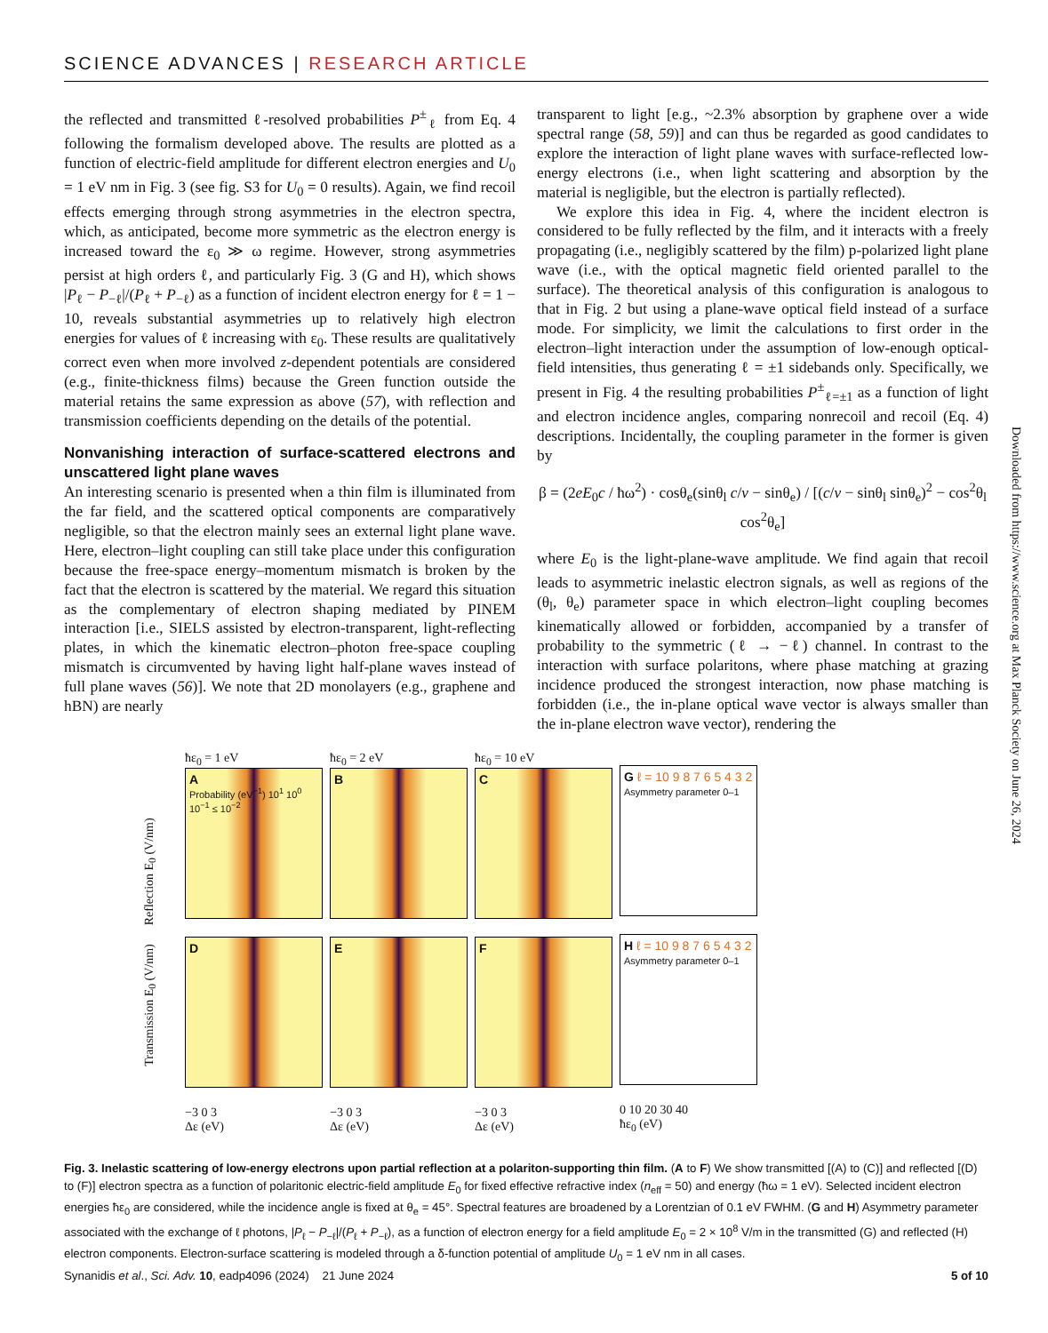SCIENCE ADVANCES | RESEARCH ARTICLE
the reflected and transmitted ℓ-resolved probabilities P<sup>±</sup><sub>ℓ</sub> from Eq. 4 following the formalism developed above. The results are plotted as a function of electric-field amplitude for different electron energies and U<sub>0</sub> = 1 eV nm in Fig. 3 (see fig. S3 for U<sub>0</sub> = 0 results). Again, we find recoil effects emerging through strong asymmetries in the electron spectra, which, as anticipated, become more symmetric as the electron energy is increased toward the ε<sub>0</sub> ≫ ω regime. However, strong asymmetries persist at high orders ℓ, and particularly Fig. 3 (G and H), which shows |P<sub>ℓ</sub> − P<sub>−ℓ</sub>|/(P<sub>ℓ</sub> + P<sub>−ℓ</sub>) as a function of incident electron energy for ℓ = 1 − 10, reveals substantial asymmetries up to relatively high electron energies for values of ℓ increasing with ε<sub>0</sub>. These results are qualitatively correct even when more involved z-dependent potentials are considered (e.g., finite-thickness films) because the Green function outside the material retains the same expression as above (57), with reflection and transmission coefficients depending on the details of the potential.
Nonvanishing interaction of surface-scattered electrons and unscattered light plane waves
An interesting scenario is presented when a thin film is illuminated from the far field, and the scattered optical components are comparatively negligible, so that the electron mainly sees an external light plane wave. Here, electron–light coupling can still take place under this configuration because the free-space energy–momentum mismatch is broken by the fact that the electron is scattered by the material. We regard this situation as the complementary of electron shaping mediated by PINEM interaction [i.e., SIELS assisted by electron-transparent, light-reflecting plates, in which the kinematic electron–photon free-space coupling mismatch is circumvented by having light half-plane waves instead of full plane waves (56)]. We note that 2D monolayers (e.g., graphene and hBN) are nearly
transparent to light [e.g., ~2.3% absorption by graphene over a wide spectral range (58, 59)] and can thus be regarded as good candidates to explore the interaction of light plane waves with surface-reflected low-energy electrons (i.e., when light scattering and absorption by the material is negligible, but the electron is partially reflected).
We explore this idea in Fig. 4, where the incident electron is considered to be fully reflected by the film, and it interacts with a freely propagating (i.e., negligibly scattered by the film) p-polarized light plane wave (i.e., with the optical magnetic field oriented parallel to the surface). The theoretical analysis of this configuration is analogous to that in Fig. 2 but using a plane-wave optical field instead of a surface mode. For simplicity, we limit the calculations to first order in the electron–light interaction under the assumption of low-enough optical-field intensities, thus generating ℓ = ±1 sidebands only. Specifically, we present in Fig. 4 the resulting probabilities P<sup>±</sup><sub>ℓ=±1</sub> as a function of light and electron incidence angles, comparing nonrecoil and recoil (Eq. 4) descriptions. Incidentally, the coupling parameter in the former is given by
β = (2eE<sub>0</sub>c / ħω<sup>2</sup>) · cosθ<sub>e</sub>(sinθ<sub>l</sub> c/v − sinθ<sub>e</sub>) / [(c/v − sinθ<sub>l</sub> sinθ<sub>e</sub>)<sup>2</sup> − cos<sup>2</sup>θ<sub>l</sub> cos<sup>2</sup>θ<sub>e</sub>]
where E<sub>0</sub> is the light-plane-wave amplitude. We find again that recoil leads to asymmetric inelastic electron signals, as well as regions of the (θ<sub>l</sub>, θ<sub>e</sub>) parameter space in which electron–light coupling becomes kinematically allowed or forbidden, accompanied by a transfer of probability to the symmetric (ℓ → −ℓ) channel. In contrast to the interaction with surface polaritons, where phase matching at grazing incidence produced the strongest interaction, now phase matching is forbidden (i.e., the in-plane optical wave vector is always smaller than the in-plane electron wave vector), rendering the
Downloaded from https://www.science.org at Max Planck Society on June 26, 2024
Transmission E<sub>0</sub> (V/nm) Reflection E<sub>0</sub> (V/nm)
ħε<sub>0</sub> = 1 eV
A
Probability (eV<sup>−1</sup>) 10<sup>1</sup> 10<sup>0</sup> 10<sup>−1</sup> ≤ 10<sup>−2</sup>
D
−3 0 3
Δε (eV)
ħε<sub>0</sub> = 2 eV
B
E
−3 0 3
Δε (eV)
ħε<sub>0</sub> = 10 eV
C
F
−3 0 3
Δε (eV)
G ℓ = 10 9 8 7 6 5 4 3 2
Asymmetry parameter 0–1
H ℓ = 10 9 8 7 6 5 4 3 2
Asymmetry parameter 0–1
0 10 20 30 40
ħε<sub>0</sub> (eV)
Fig. 3. Inelastic scattering of low-energy electrons upon partial reflection at a polariton-supporting thin film. (A to F) We show transmitted [(A) to (C)] and reflected [(D) to (F)] electron spectra as a function of polaritonic electric-field amplitude E<sub>0</sub> for fixed effective refractive index (n<sub>eff</sub> = 50) and energy (ħω = 1 eV). Selected incident electron energies ħε<sub>0</sub> are considered, while the incidence angle is fixed at θ<sub>e</sub> = 45°. Spectral features are broadened by a Lorentzian of 0.1 eV FWHM. (G and H) Asymmetry parameter associated with the exchange of ℓ photons, |P<sub>ℓ</sub> − P<sub>−ℓ</sub>|/(P<sub>ℓ</sub> + P<sub>−ℓ</sub>), as a function of electron energy for a field amplitude E<sub>0</sub> = 2 × 10<sup>8</sup> V/m in the transmitted (G) and reflected (H) electron components. Electron-surface scattering is modeled through a δ-function potential of amplitude U<sub>0</sub> = 1 eV nm in all cases.
Synanidis et al., Sci. Adv. 10, eadp4096 (2024) 21 June 2024 5 of 10